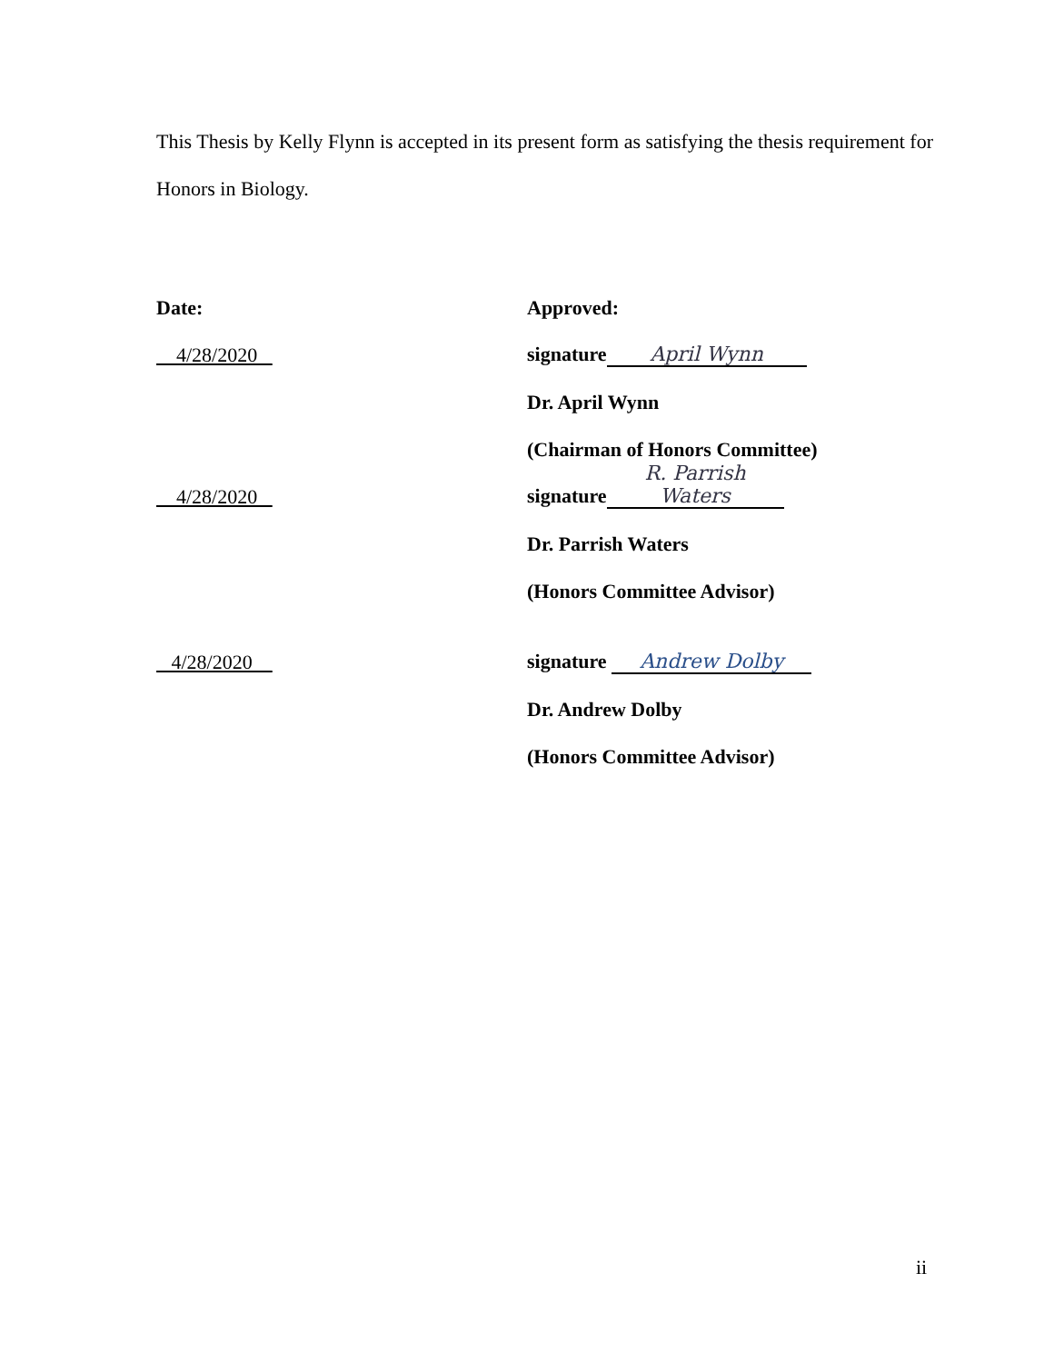This Thesis by Kelly Flynn is accepted in its present form as satisfying the thesis requirement for Honors in Biology.
Date:
Approved:
4/28/2020
signature April Wynn
Dr. April Wynn
(Chairman of Honors Committee)
4/28/2020
signature R. Parrish Waters
Dr. Parrish Waters
(Honors Committee Advisor)
4/28/2020
signature Andrew Dolby
Dr. Andrew Dolby
(Honors Committee Advisor)
ii